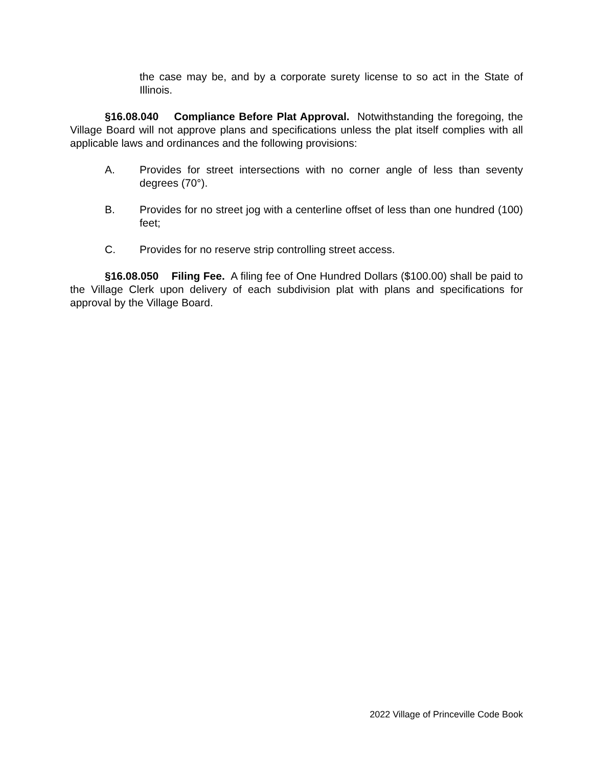the case may be, and by a corporate surety license to so act in the State of Illinois.
§16.08.040 Compliance Before Plat Approval. Notwithstanding the foregoing, the Village Board will not approve plans and specifications unless the plat itself complies with all applicable laws and ordinances and the following provisions:
A. Provides for street intersections with no corner angle of less than seventy degrees (70°).
B. Provides for no street jog with a centerline offset of less than one hundred (100) feet;
C. Provides for no reserve strip controlling street access.
§16.08.050 Filing Fee. A filing fee of One Hundred Dollars ($100.00) shall be paid to the Village Clerk upon delivery of each subdivision plat with plans and specifications for approval by the Village Board.
2022 Village of Princeville Code Book